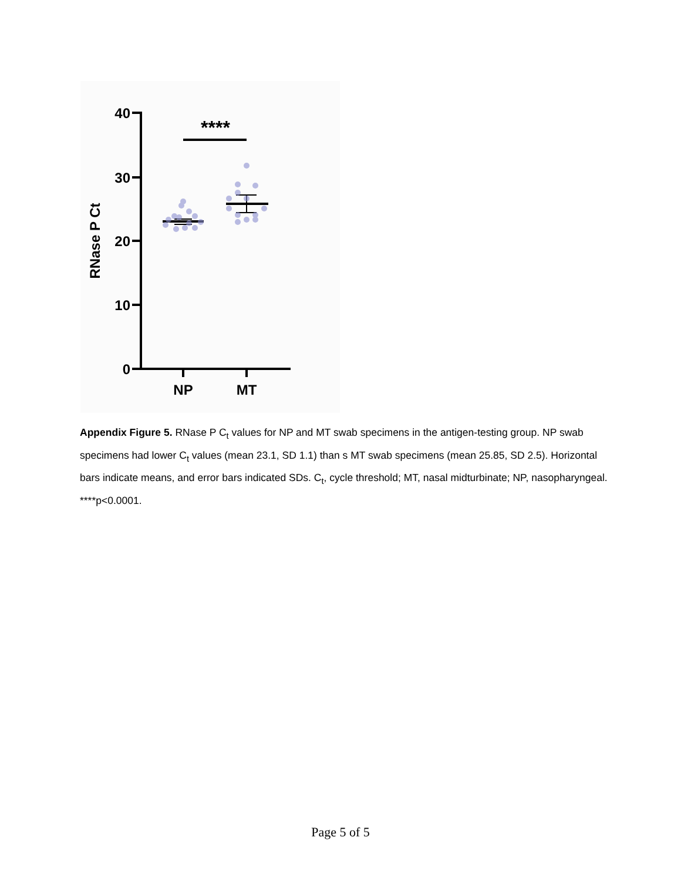40
30
20
10
0
NP
MT
****
RNase P Ct
Appendix Figure 5. RNase P C<sub>t</sub> values for NP and MT swab specimens in the antigen-testing group. NP swab specimens had lower C<sub>t</sub> values (mean 23.1, SD 1.1) than s MT swab specimens (mean 25.85, SD 2.5). Horizontal bars indicate means, and error bars indicated SDs. C<sub>t</sub>, cycle threshold; MT, nasal midturbinate; NP, nasopharyngeal. ****p<0.0001.
Page 5 of 5